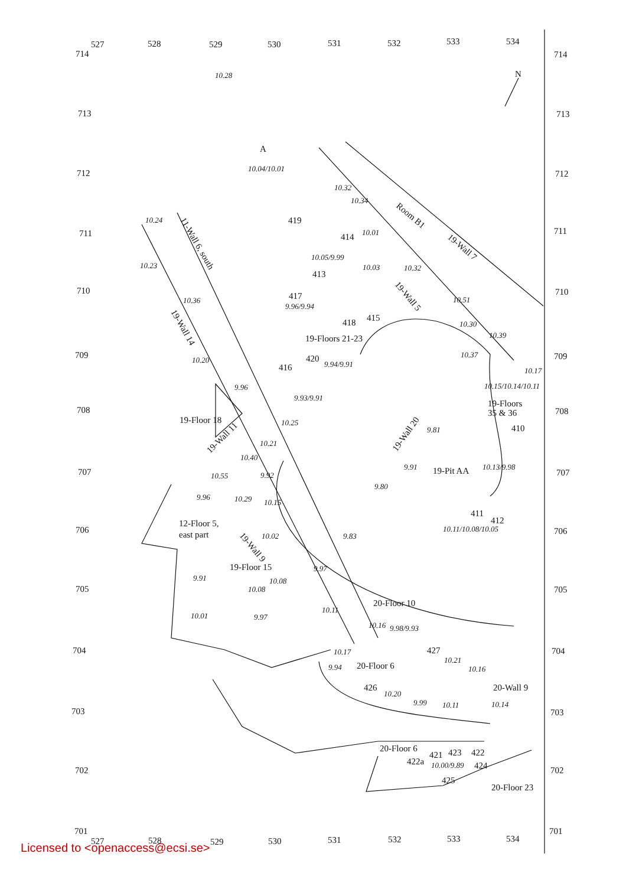527
714
528
529
530
531
532
533
534
714
713
713
712
712
711
711
710
710
709
709
708
708
707
707
706
706
705
705
704
704
703
703
702
702
701
701
527
528
529
530
531
532
533
534
N
10.28
A
10.04/10.01
10.32
10.34
Room B1
419
19-Wall 7
10.24
11-Wall 6, south
414
10.01
10.05/9.99
10.03
10.32
10.23
413
19-Wall 5
417
9.96/9.94
10.36
10.51
418
415
10.30
10.39
19-Wall 14
19-Floors 21-23
420
10.37
10.20
416
9.94/9.91
10.17
10.15/10.14/10.11
9.96
9.93/9.91
19-Floors
35 & 36
19-Floor 18
10.25
410
9.81
19-Wall 20
19-Wall 11
10.21
10.40
9.91
19-Pit AA
10.13/9.98
10.55
9.92
9.80
9.96
10.29
10.15
411
412
12-Floor 5,
east part
10.11/10.08/10.05
10.02
9.83
19-Wall 9
19-Floor 15
9.97
9.91
10.08
10.08
20-Floor 10
10.11
10.01
9.97
10.16
9.98/9.93
427
10.17
10.21
9.94
20-Floor 6
10.16
426
20-Wall 9
10.20
9.99
10.11
10.14
20-Floor 6
421
423
422
422a
10.00/9.89
424
425
20-Floor 23
Licensed to <openaccess@ecsi.se>